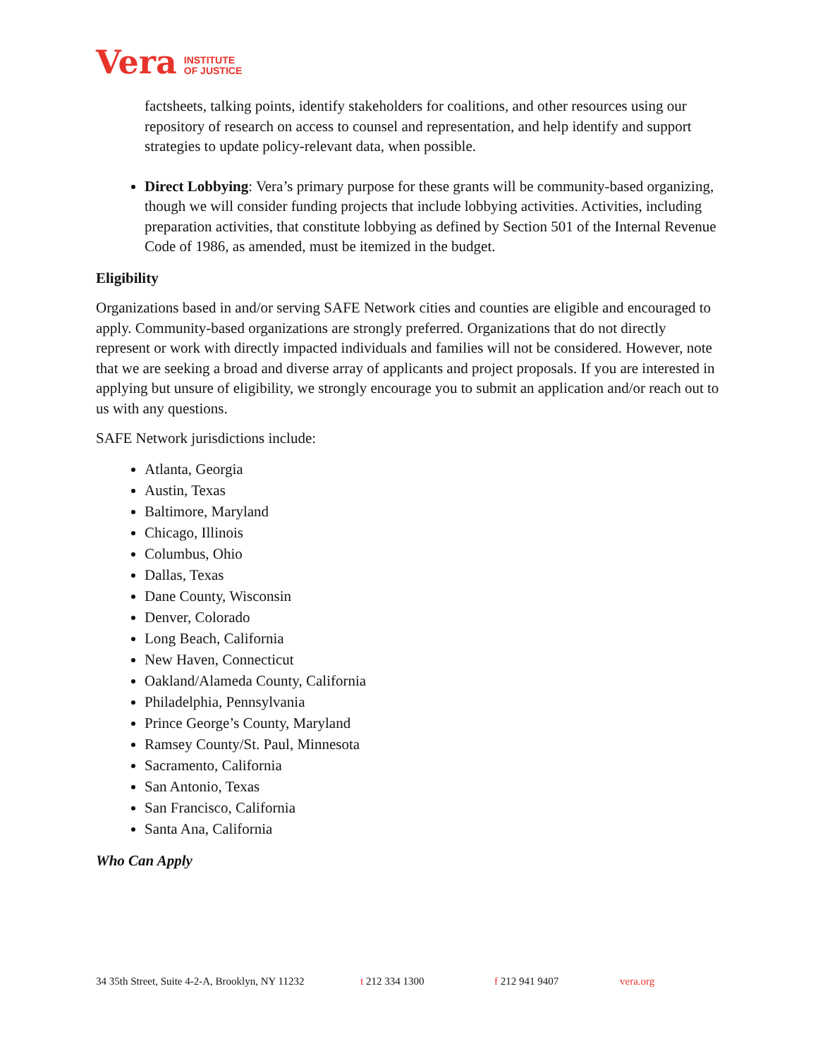Vera INSTITUTE
OF JUSTICE
factsheets, talking points, identify stakeholders for coalitions, and other resources using our repository of research on access to counsel and representation, and help identify and support strategies to update policy-relevant data, when possible.
Direct Lobbying: Vera’s primary purpose for these grants will be community-based organizing, though we will consider funding projects that include lobbying activities. Activities, including preparation activities, that constitute lobbying as defined by Section 501 of the Internal Revenue Code of 1986, as amended, must be itemized in the budget.
Eligibility
Organizations based in and/or serving SAFE Network cities and counties are eligible and encouraged to apply. Community-based organizations are strongly preferred. Organizations that do not directly represent or work with directly impacted individuals and families will not be considered. However, note that we are seeking a broad and diverse array of applicants and project proposals. If you are interested in applying but unsure of eligibility, we strongly encourage you to submit an application and/or reach out to us with any questions.
SAFE Network jurisdictions include:
Atlanta, Georgia
Austin, Texas
Baltimore, Maryland
Chicago, Illinois
Columbus, Ohio
Dallas, Texas
Dane County, Wisconsin
Denver, Colorado
Long Beach, California
New Haven, Connecticut
Oakland/Alameda County, California
Philadelphia, Pennsylvania
Prince George’s County, Maryland
Ramsey County/St. Paul, Minnesota
Sacramento, California
San Antonio, Texas
San Francisco, California
Santa Ana, California
Who Can Apply
34 35th Street, Suite 4-2-A, Brooklyn, NY 11232 t 212 334 1300 f 212 941 9407 vera.org